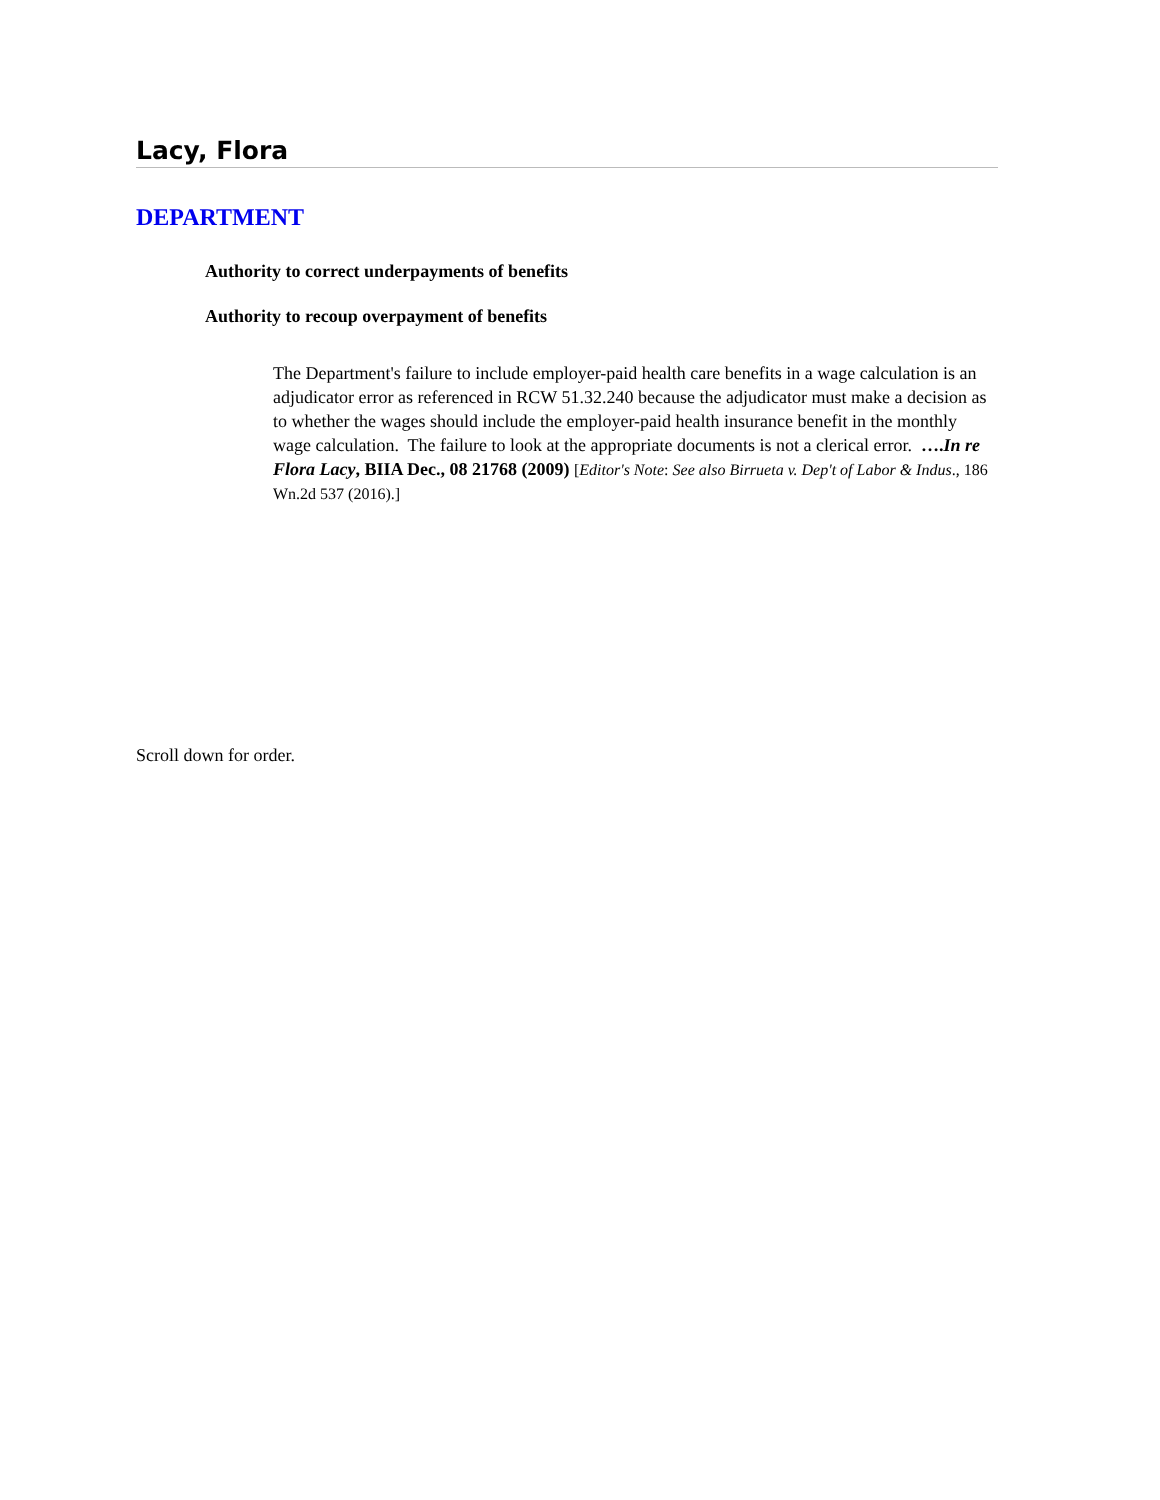Lacy, Flora
DEPARTMENT
Authority to correct underpayments of benefits
Authority to recoup overpayment of benefits
The Department's failure to include employer-paid health care benefits in a wage calculation is an adjudicator error as referenced in RCW 51.32.240 because the adjudicator must make a decision as to whether the wages should include the employer-paid health insurance benefit in the monthly wage calculation. The failure to look at the appropriate documents is not a clerical error. ….In re Flora Lacy, BIIA Dec., 08 21768 (2009) [Editor's Note: See also Birrueta v. Dep't of Labor & Indus., 186 Wn.2d 537 (2016).]
Scroll down for order.